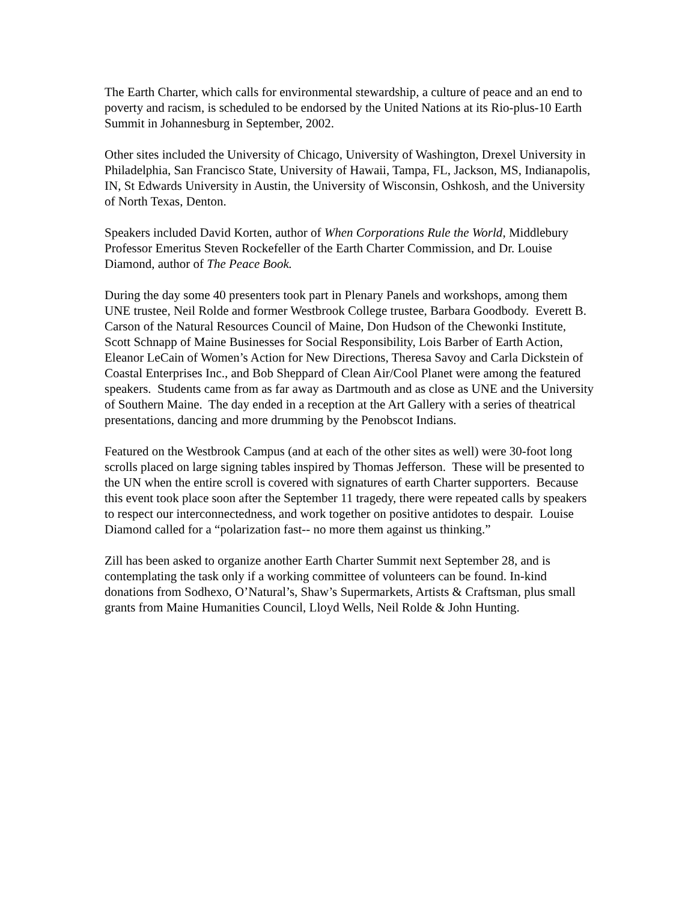The Earth Charter, which calls for environmental stewardship, a culture of peace and an end to poverty and racism, is scheduled to be endorsed by the United Nations at its Rio-plus-10 Earth Summit in Johannesburg in September, 2002.
Other sites included the University of Chicago, University of Washington, Drexel University in Philadelphia, San Francisco State, University of Hawaii, Tampa, FL, Jackson, MS, Indianapolis, IN, St Edwards University in Austin, the University of Wisconsin, Oshkosh, and the University of North Texas, Denton.
Speakers included David Korten, author of When Corporations Rule the World, Middlebury Professor Emeritus Steven Rockefeller of the Earth Charter Commission, and Dr. Louise Diamond, author of The Peace Book.
During the day some 40 presenters took part in Plenary Panels and workshops, among them UNE trustee, Neil Rolde and former Westbrook College trustee, Barbara Goodbody. Everett B. Carson of the Natural Resources Council of Maine, Don Hudson of the Chewonki Institute, Scott Schnapp of Maine Businesses for Social Responsibility, Lois Barber of Earth Action, Eleanor LeCain of Women’s Action for New Directions, Theresa Savoy and Carla Dickstein of Coastal Enterprises Inc., and Bob Sheppard of Clean Air/Cool Planet were among the featured speakers. Students came from as far away as Dartmouth and as close as UNE and the University of Southern Maine. The day ended in a reception at the Art Gallery with a series of theatrical presentations, dancing and more drumming by the Penobscot Indians.
Featured on the Westbrook Campus (and at each of the other sites as well) were 30-foot long scrolls placed on large signing tables inspired by Thomas Jefferson. These will be presented to the UN when the entire scroll is covered with signatures of earth Charter supporters. Because this event took place soon after the September 11 tragedy, there were repeated calls by speakers to respect our interconnectedness, and work together on positive antidotes to despair. Louise Diamond called for a “polarization fast-- no more them against us thinking.”
Zill has been asked to organize another Earth Charter Summit next September 28, and is contemplating the task only if a working committee of volunteers can be found. In-kind donations from Sodhexo, O’Natural’s, Shaw’s Supermarkets, Artists & Craftsman, plus small grants from Maine Humanities Council, Lloyd Wells, Neil Rolde & John Hunting.